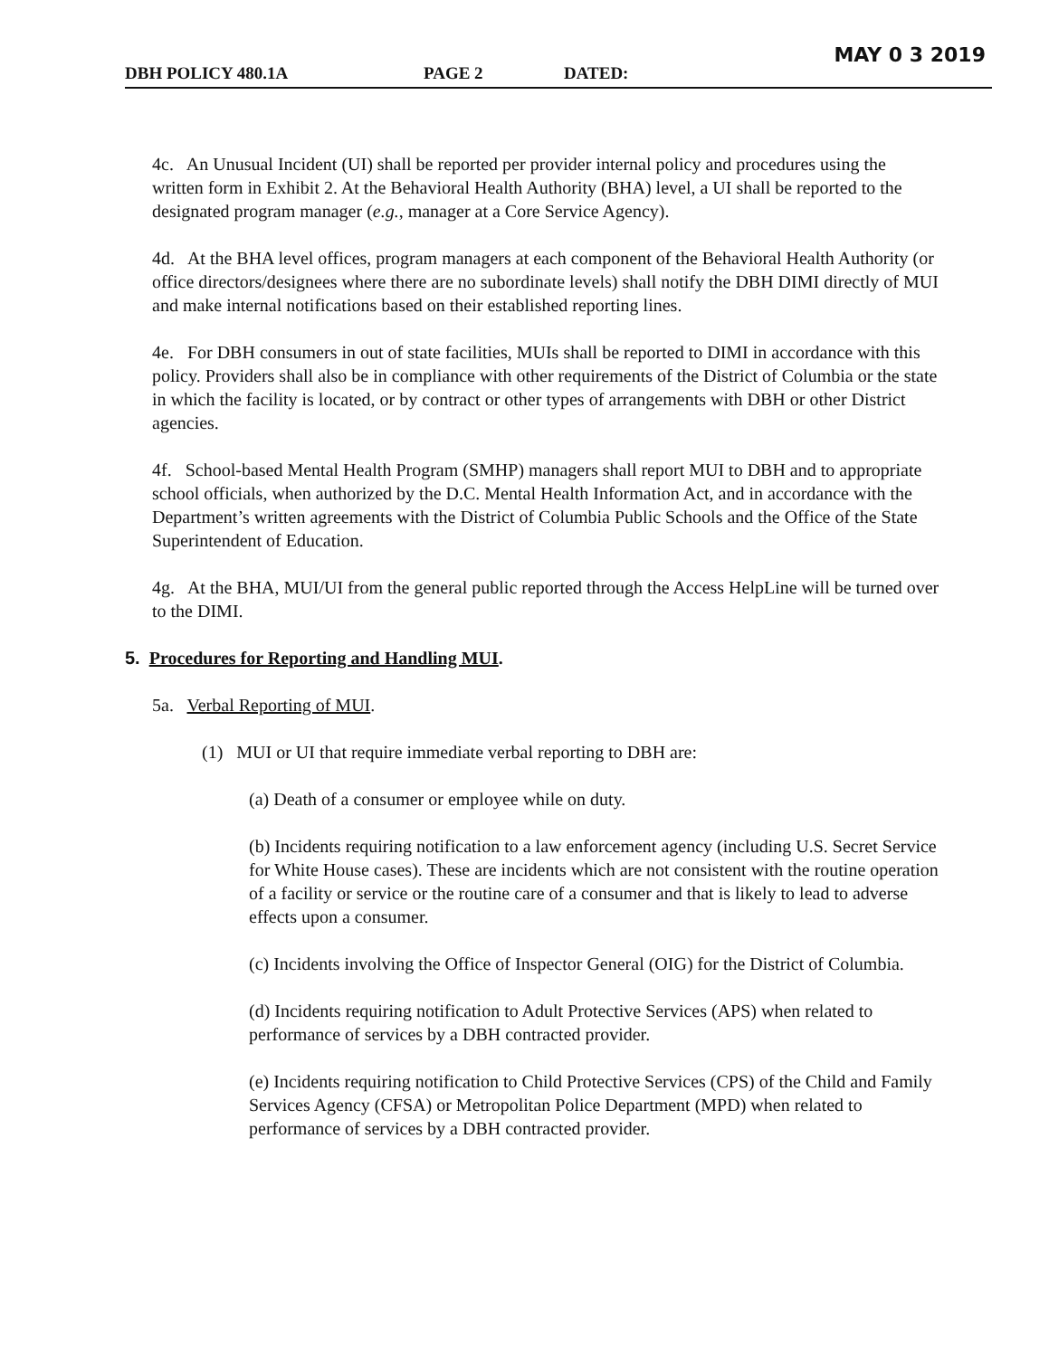MAY 0 3 2019 DBH POLICY 480.1A PAGE 2 DATED:
4c. An Unusual Incident (UI) shall be reported per provider internal policy and procedures using the written form in Exhibit 2. At the Behavioral Health Authority (BHA) level, a UI shall be reported to the designated program manager (e.g., manager at a Core Service Agency).
4d. At the BHA level offices, program managers at each component of the Behavioral Health Authority (or office directors/designees where there are no subordinate levels) shall notify the DBH DIMI directly of MUI and make internal notifications based on their established reporting lines.
4e. For DBH consumers in out of state facilities, MUIs shall be reported to DIMI in accordance with this policy. Providers shall also be in compliance with other requirements of the District of Columbia or the state in which the facility is located, or by contract or other types of arrangements with DBH or other District agencies.
4f. School-based Mental Health Program (SMHP) managers shall report MUI to DBH and to appropriate school officials, when authorized by the D.C. Mental Health Information Act, and in accordance with the Department’s written agreements with the District of Columbia Public Schools and the Office of the State Superintendent of Education.
4g. At the BHA, MUI/UI from the general public reported through the Access HelpLine will be turned over to the DIMI.
5. Procedures for Reporting and Handling MUI.
5a. Verbal Reporting of MUI.
(1) MUI or UI that require immediate verbal reporting to DBH are:
(a) Death of a consumer or employee while on duty.
(b) Incidents requiring notification to a law enforcement agency (including U.S. Secret Service for White House cases). These are incidents which are not consistent with the routine operation of a facility or service or the routine care of a consumer and that is likely to lead to adverse effects upon a consumer.
(c) Incidents involving the Office of Inspector General (OIG) for the District of Columbia.
(d) Incidents requiring notification to Adult Protective Services (APS) when related to performance of services by a DBH contracted provider.
(e) Incidents requiring notification to Child Protective Services (CPS) of the Child and Family Services Agency (CFSA) or Metropolitan Police Department (MPD) when related to performance of services by a DBH contracted provider.